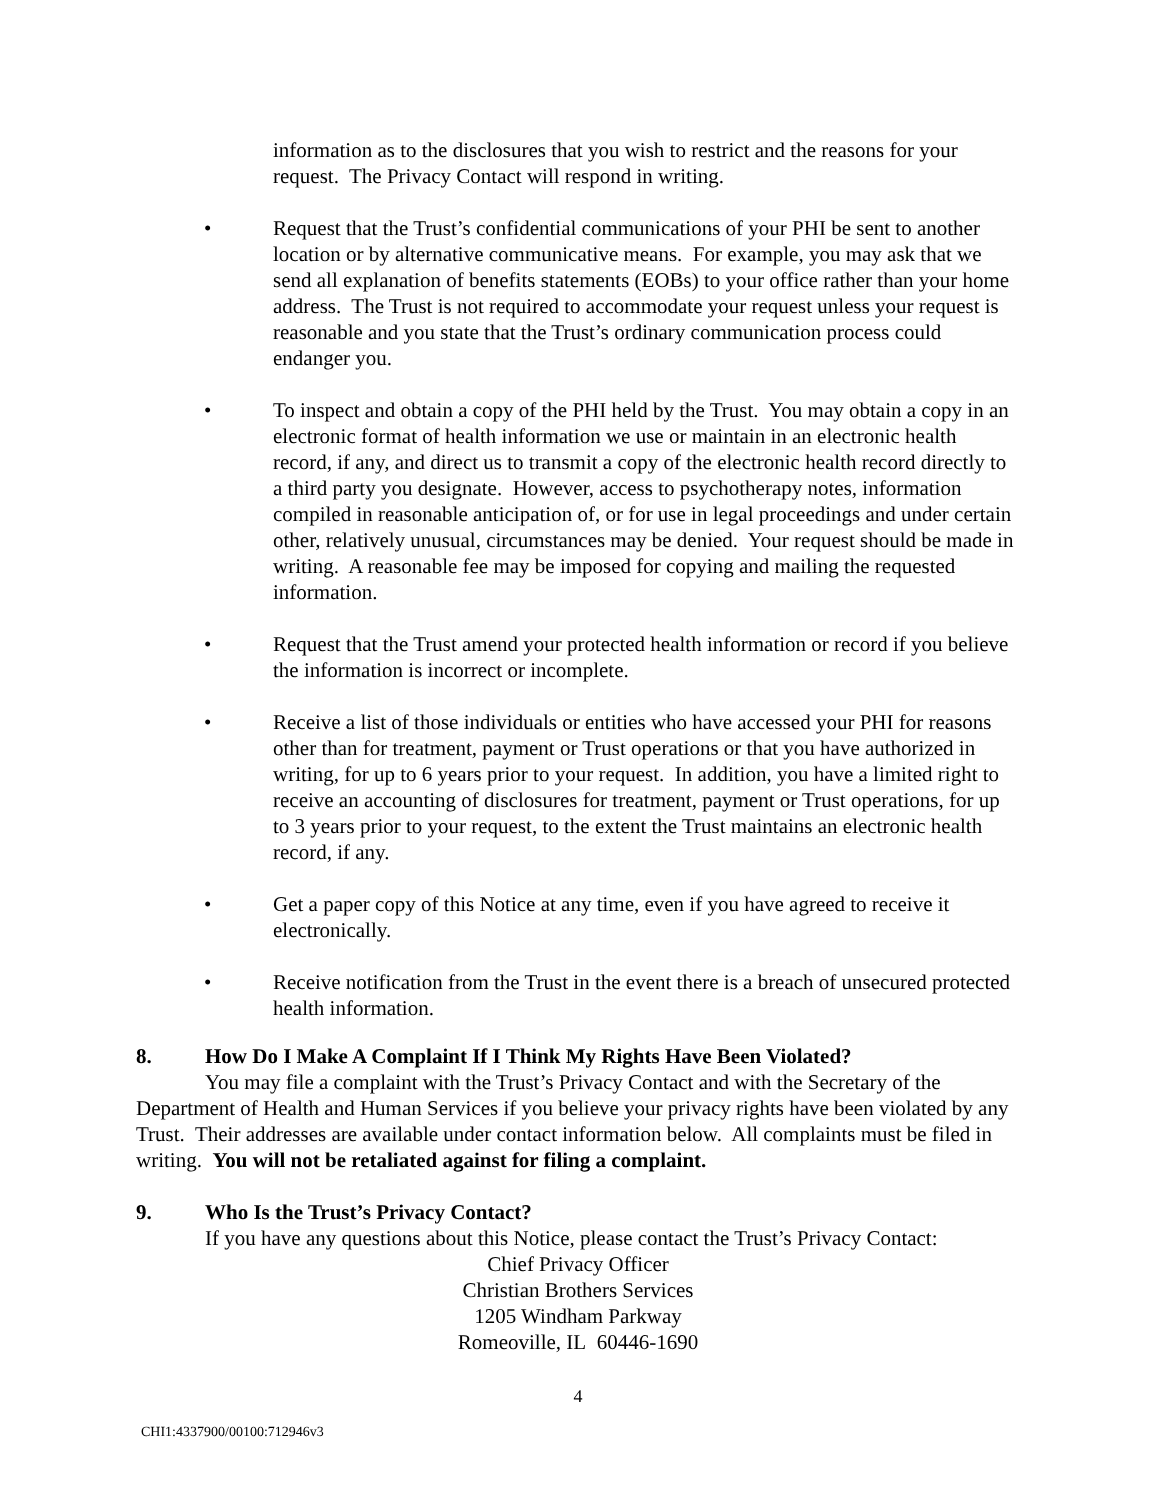information as to the disclosures that you wish to restrict and the reasons for your request. The Privacy Contact will respond in writing.
• Request that the Trust’s confidential communications of your PHI be sent to another location or by alternative communicative means. For example, you may ask that we send all explanation of benefits statements (EOBs) to your office rather than your home address. The Trust is not required to accommodate your request unless your request is reasonable and you state that the Trust’s ordinary communication process could endanger you.
• To inspect and obtain a copy of the PHI held by the Trust. You may obtain a copy in an electronic format of health information we use or maintain in an electronic health record, if any, and direct us to transmit a copy of the electronic health record directly to a third party you designate. However, access to psychotherapy notes, information compiled in reasonable anticipation of, or for use in legal proceedings and under certain other, relatively unusual, circumstances may be denied. Your request should be made in writing. A reasonable fee may be imposed for copying and mailing the requested information.
• Request that the Trust amend your protected health information or record if you believe the information is incorrect or incomplete.
• Receive a list of those individuals or entities who have accessed your PHI for reasons other than for treatment, payment or Trust operations or that you have authorized in writing, for up to 6 years prior to your request. In addition, you have a limited right to receive an accounting of disclosures for treatment, payment or Trust operations, for up to 3 years prior to your request, to the extent the Trust maintains an electronic health record, if any.
• Get a paper copy of this Notice at any time, even if you have agreed to receive it electronically.
• Receive notification from the Trust in the event there is a breach of unsecured protected health information.
8. How Do I Make A Complaint If I Think My Rights Have Been Violated?
You may file a complaint with the Trust’s Privacy Contact and with the Secretary of the Department of Health and Human Services if you believe your privacy rights have been violated by any Trust. Their addresses are available under contact information below. All complaints must be filed in writing. You will not be retaliated against for filing a complaint.
9. Who Is the Trust’s Privacy Contact?
If you have any questions about this Notice, please contact the Trust’s Privacy Contact:
Chief Privacy Officer
Christian Brothers Services
1205 Windham Parkway
Romeoville, IL 60446-1690
4
CHI1:4337900/00100:712946v3